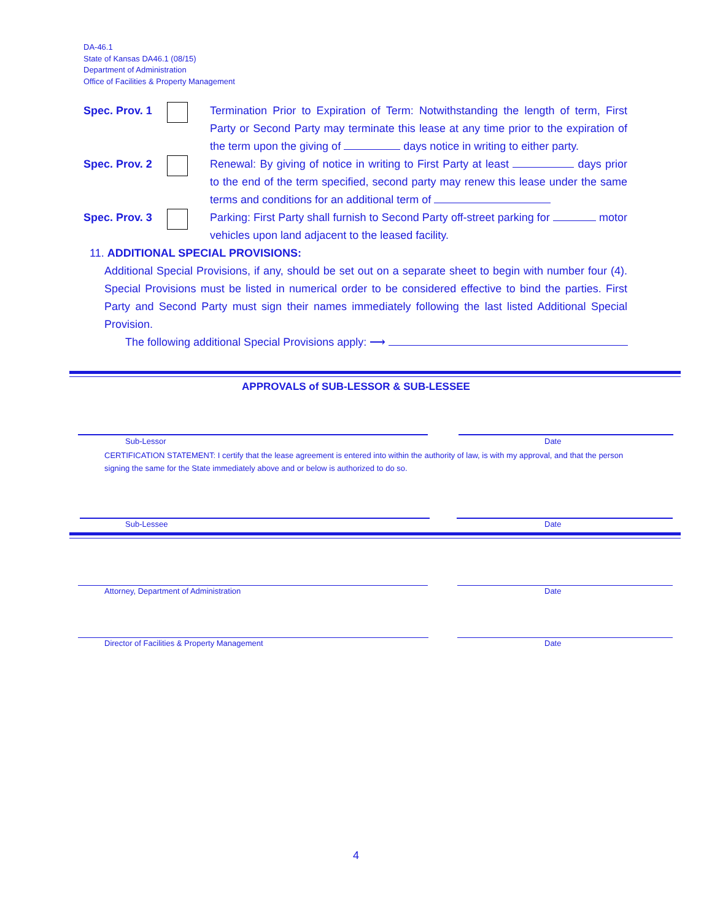DA-46.1
State of Kansas DA46.1 (08/15)
Department of Administration
Office of Facilities & Property Management
Spec. Prov. 1
Termination Prior to Expiration of Term: Notwithstanding the length of term, First Party or Second Party may terminate this lease at any time prior to the expiration of the term upon the giving of days notice in writing to either party.
Spec. Prov. 2
Renewal: By giving of notice in writing to First Party at least days prior to the end of the term specified, second party may renew this lease under the same terms and conditions for an additional term of
Spec. Prov. 3
Parking: First Party shall furnish to Second Party off-street parking for motor vehicles upon land adjacent to the leased facility.
11. ADDITIONAL SPECIAL PROVISIONS:
Additional Special Provisions, if any, should be set out on a separate sheet to begin with number four (4). Special Provisions must be listed in numerical order to be considered effective to bind the parties. First Party and Second Party must sign their names immediately following the last listed Additional Special Provision.
The following additional Special Provisions apply: ⟶
APPROVALS of SUB-LESSOR & SUB-LESSEE
Sub-Lessor Date
CERTIFICATION STATEMENT: I certify that the lease agreement is entered into within the authority of law, is with my approval, and that the person signing the same for the State immediately above and or below is authorized to do so.
Sub-Lessee Date
Attorney, Department of Administration
Date
Director of Facilities & Property Management
Date
4